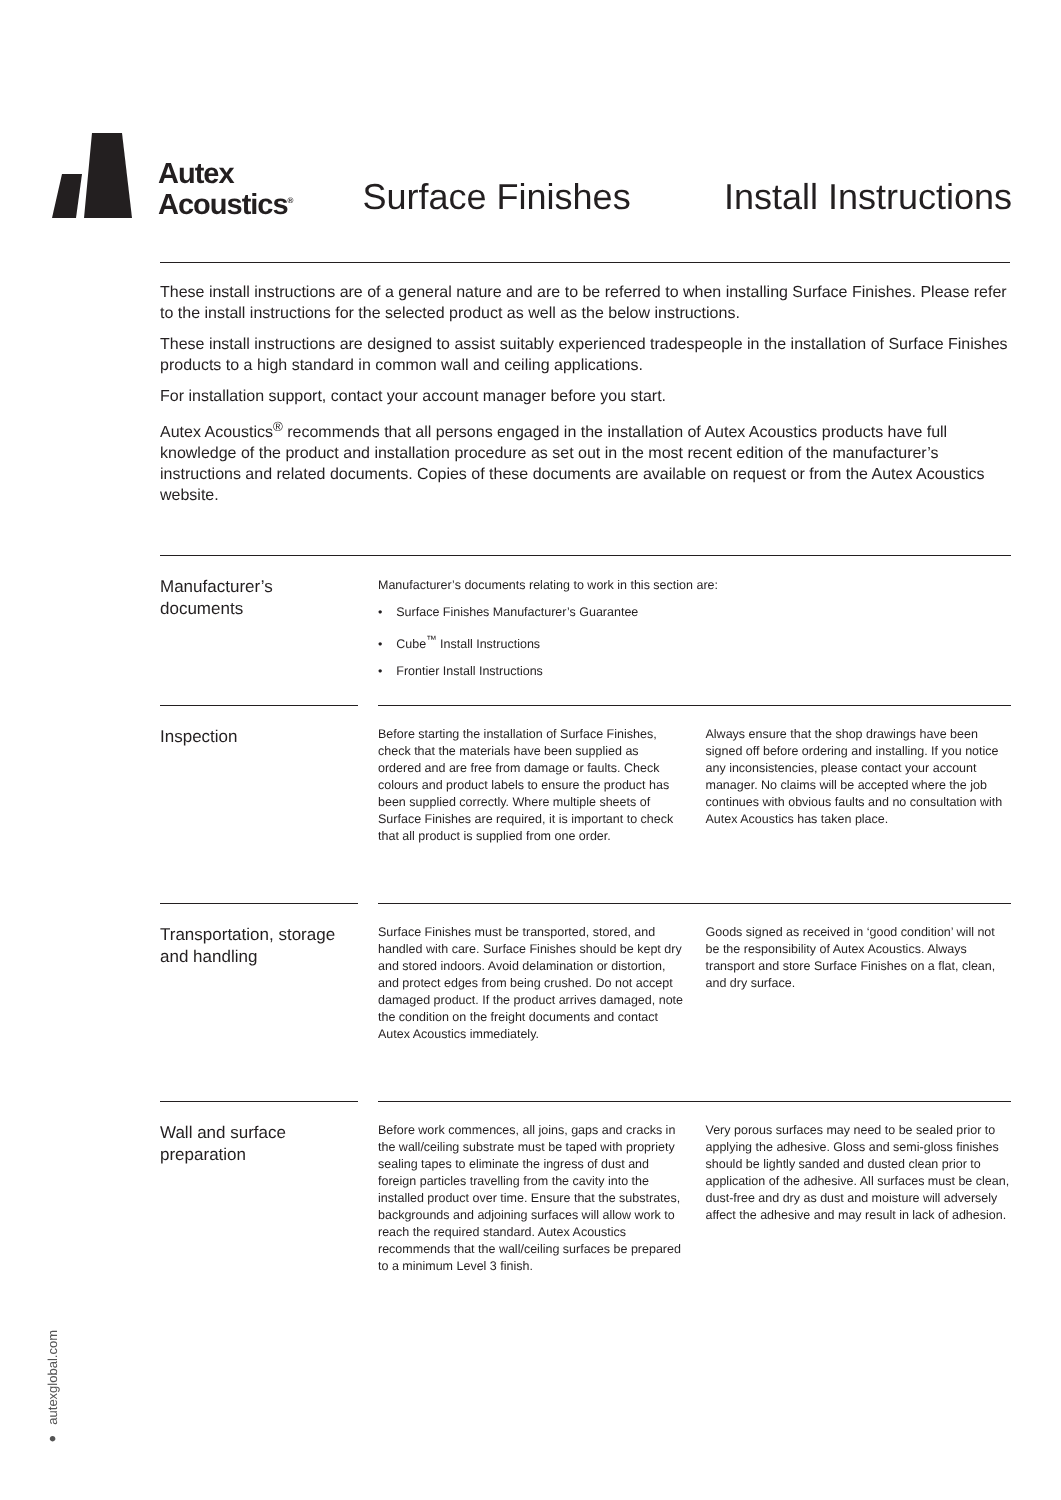Autex
Acoustics<sup>®</sup>
Surface Finishes
Install Instructions
These install instructions are of a general nature and are to be referred to when installing Surface Finishes. Please refer to the install instructions for the selected product as well as the below instructions.
These install instructions are designed to assist suitably experienced tradespeople in the installation of Surface Finishes products to a high standard in common wall and ceiling applications.
For installation support, contact your account manager before you start.
Autex Acoustics<sup>®</sup> recommends that all persons engaged in the installation of Autex Acoustics products have full knowledge of the product and installation procedure as set out in the most recent edition of the manufacturer’s instructions and related documents. Copies of these documents are available on request or from the Autex Acoustics website.
Manufacturer’s
documents
Manufacturer’s documents relating to work in this section are:
• Surface Finishes Manufacturer’s Guarantee
• Cube<sup>™</sup> Install Instructions
• Frontier Install Instructions
Inspection
Before starting the installation of Surface Finishes, check that the materials have been supplied as ordered and are free from damage or faults. Check colours and product labels to ensure the product has been supplied correctly. Where multiple sheets of Surface Finishes are required, it is important to check that all product is supplied from one order.
Always ensure that the shop drawings have been signed off before ordering and installing. If you notice any inconsistencies, please contact your account manager. No claims will be accepted where the job continues with obvious faults and no consultation with Autex Acoustics has taken place.
Transportation, storage and handling
Surface Finishes must be transported, stored, and handled with care. Surface Finishes should be kept dry and stored indoors. Avoid delamination or distortion, and protect edges from being crushed. Do not accept damaged product. If the product arrives damaged, note the condition on the freight documents and contact Autex Acoustics immediately.
Goods signed as received in ‘good condition’ will not be the responsibility of Autex Acoustics. Always transport and store Surface Finishes on a flat, clean, and dry surface.
Wall and surface preparation
Before work commences, all joins, gaps and cracks in the wall/ceiling substrate must be taped with propriety sealing tapes to eliminate the ingress of dust and foreign particles travelling from the cavity into the installed product over time. Ensure that the substrates, backgrounds and adjoining surfaces will allow work to reach the required standard. Autex Acoustics recommends that the wall/ceiling surfaces be prepared to a minimum Level 3 finish.
Very porous surfaces may need to be sealed prior to applying the adhesive. Gloss and semi-gloss finishes should be lightly sanded and dusted clean prior to application of the adhesive. All surfaces must be clean, dust-free and dry as dust and moisture will adversely affect the adhesive and may result in lack of adhesion.
● autexglobal.com